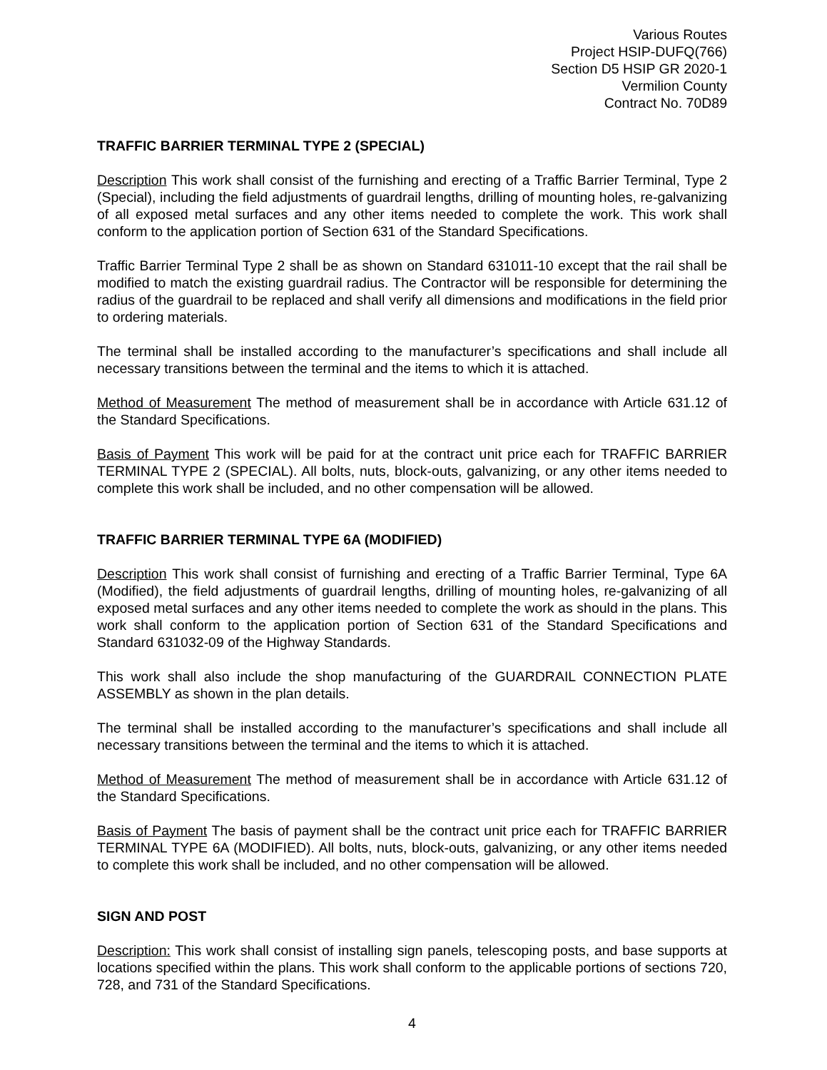Various Routes
Project HSIP-DUFQ(766)
Section D5 HSIP GR 2020-1
Vermilion County
Contract No. 70D89
TRAFFIC BARRIER TERMINAL TYPE 2 (SPECIAL)
Description This work shall consist of the furnishing and erecting of a Traffic Barrier Terminal, Type 2 (Special), including the field adjustments of guardrail lengths, drilling of mounting holes, re-galvanizing of all exposed metal surfaces and any other items needed to complete the work. This work shall conform to the application portion of Section 631 of the Standard Specifications.
Traffic Barrier Terminal Type 2 shall be as shown on Standard 631011-10 except that the rail shall be modified to match the existing guardrail radius. The Contractor will be responsible for determining the radius of the guardrail to be replaced and shall verify all dimensions and modifications in the field prior to ordering materials.
The terminal shall be installed according to the manufacturer’s specifications and shall include all necessary transitions between the terminal and the items to which it is attached.
Method of Measurement The method of measurement shall be in accordance with Article 631.12 of the Standard Specifications.
Basis of Payment This work will be paid for at the contract unit price each for TRAFFIC BARRIER TERMINAL TYPE 2 (SPECIAL). All bolts, nuts, block-outs, galvanizing, or any other items needed to complete this work shall be included, and no other compensation will be allowed.
TRAFFIC BARRIER TERMINAL TYPE 6A (MODIFIED)
Description This work shall consist of furnishing and erecting of a Traffic Barrier Terminal, Type 6A (Modified), the field adjustments of guardrail lengths, drilling of mounting holes, re-galvanizing of all exposed metal surfaces and any other items needed to complete the work as should in the plans. This work shall conform to the application portion of Section 631 of the Standard Specifications and Standard 631032-09 of the Highway Standards.
This work shall also include the shop manufacturing of the GUARDRAIL CONNECTION PLATE ASSEMBLY as shown in the plan details.
The terminal shall be installed according to the manufacturer’s specifications and shall include all necessary transitions between the terminal and the items to which it is attached.
Method of Measurement The method of measurement shall be in accordance with Article 631.12 of the Standard Specifications.
Basis of Payment The basis of payment shall be the contract unit price each for TRAFFIC BARRIER TERMINAL TYPE 6A (MODIFIED). All bolts, nuts, block-outs, galvanizing, or any other items needed to complete this work shall be included, and no other compensation will be allowed.
SIGN AND POST
Description: This work shall consist of installing sign panels, telescoping posts, and base supports at locations specified within the plans. This work shall conform to the applicable portions of sections 720, 728, and 731 of the Standard Specifications.
4